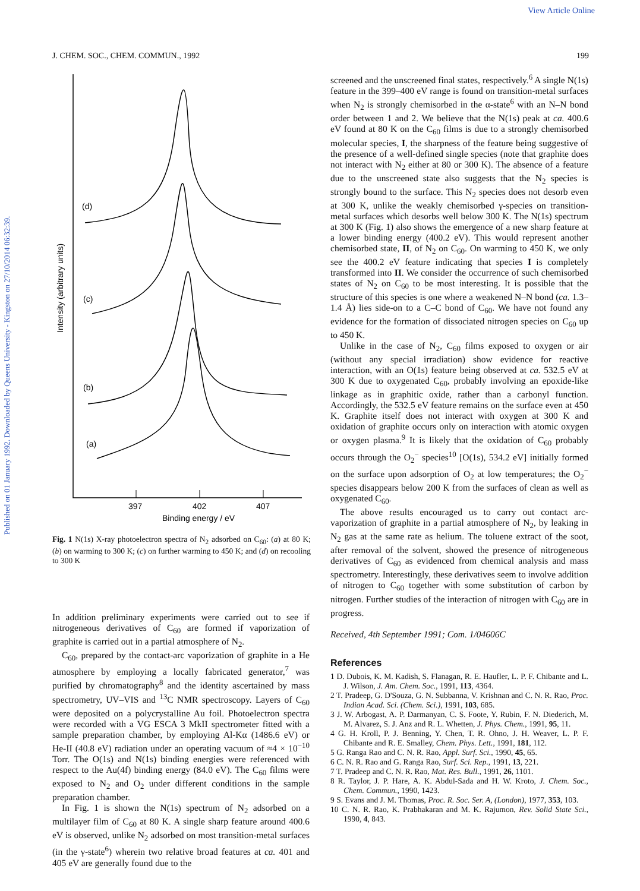View Article Online
Published on 01 January 1992. Downloaded by Queens University - Kingston on 27/10/2014 06:32:39.
J. CHEM. SOC., CHEM. COMMUN., 1992 199
397
402
407
Binding energy / eV
Intensity (arbitrary units)
(d)
(c)
(b)
(a)
Fig. 1 N(1s) X-ray photoelectron spectra of N<sub>2</sub> adsorbed on C<sub>60</sub>: (a) at 80 K; (b) on warming to 300 K; (c) on further warming to 450 K; and (d) on recooling to 300 K
In addition preliminary experiments were carried out to see if nitrogeneous derivatives of C<sub>60</sub> are formed if vaporization of graphite is carried out in a partial atmosphere of N<sub>2</sub>.
C<sub>60</sub>, prepared by the contact-arc vaporization of graphite in a He atmosphere by employing a locally fabricated generator,<sup>7</sup> was purified by chromatography<sup>8</sup> and the identity ascertained by mass spectrometry, UV–VIS and <sup>13</sup>C NMR spectroscopy. Layers of C<sub>60</sub> were deposited on a polycrystalline Au foil. Photoelectron spectra were recorded with a VG ESCA 3 MkII spectrometer fitted with a sample preparation chamber, by employing Al-Kα (1486.6 eV) or He-II (40.8 eV) radiation under an operating vacuum of ≈4 × 10<sup>−10</sup> Torr. The O(1s) and N(1s) binding energies were referenced with respect to the Au(4f) binding energy (84.0 eV). The C<sub>60</sub> films were exposed to N<sub>2</sub> and O<sub>2</sub> under different conditions in the sample preparation chamber.
In Fig. 1 is shown the N(1s) spectrum of N<sub>2</sub> adsorbed on a multilayer film of C<sub>60</sub> at 80 K. A single sharp feature around 400.6 eV is observed, unlike N<sub>2</sub> adsorbed on most transition-metal surfaces (in the γ-state<sup>6</sup>) wherein two relative broad features at ca. 401 and 405 eV are generally found due to the
screened and the unscreened final states, respectively.<sup>6</sup> A single N(1s) feature in the 399–400 eV range is found on transition-metal surfaces when N<sub>2</sub> is strongly chemisorbed in the α-state<sup>6</sup> with an N–N bond order between 1 and 2. We believe that the N(1s) peak at ca. 400.6 eV found at 80 K on the C<sub>60</sub> films is due to a strongly chemisorbed molecular species, I, the sharpness of the feature being suggestive of the presence of a well-defined single species (note that graphite does not interact with N<sub>2</sub> either at 80 or 300 K). The absence of a feature due to the unscreened state also suggests that the N<sub>2</sub> species is strongly bound to the surface. This N<sub>2</sub> species does not desorb even at 300 K, unlike the weakly chemisorbed γ-species on transition-metal surfaces which desorbs well below 300 K. The N(1s) spectrum at 300 K (Fig. 1) also shows the emergence of a new sharp feature at a lower binding energy (400.2 eV). This would represent another chemisorbed state, II, of N<sub>2</sub> on C<sub>60</sub>. On warming to 450 K, we only see the 400.2 eV feature indicating that species I is completely transformed into II. We consider the occurrence of such chemisorbed states of N<sub>2</sub> on C<sub>60</sub> to be most interesting. It is possible that the structure of this species is one where a weakened N–N bond (ca. 1.3–1.4 Å) lies side-on to a C–C bond of C<sub>60</sub>. We have not found any evidence for the formation of dissociated nitrogen species on C<sub>60</sub> up to 450 K.
Unlike in the case of N<sub>2</sub>, C<sub>60</sub> films exposed to oxygen or air (without any special irradiation) show evidence for reactive interaction, with an O(1s) feature being observed at ca. 532.5 eV at 300 K due to oxygenated C<sub>60</sub>, probably involving an epoxide-like linkage as in graphitic oxide, rather than a carbonyl function. Accordingly, the 532.5 eV feature remains on the surface even at 450 K. Graphite itself does not interact with oxygen at 300 K and oxidation of graphite occurs only on interaction with atomic oxygen or oxygen plasma.<sup>9</sup> It is likely that the oxidation of C<sub>60</sub> probably occurs through the O<sub>2</sub><sup>−</sup> species<sup>10</sup> [O(1s), 534.2 eV] initially formed on the surface upon adsorption of O<sub>2</sub> at low temperatures; the O<sub>2</sub><sup>−</sup> species disappears below 200 K from the surfaces of clean as well as oxygenated C<sub>60</sub>.
The above results encouraged us to carry out contact arc-vaporization of graphite in a partial atmosphere of N<sub>2</sub>, by leaking in N<sub>2</sub> gas at the same rate as helium. The toluene extract of the soot, after removal of the solvent, showed the presence of nitrogeneous derivatives of C<sub>60</sub> as evidenced from chemical analysis and mass spectrometry. Interestingly, these derivatives seem to involve addition of nitrogen to C<sub>60</sub> together with some substitution of carbon by nitrogen. Further studies of the interaction of nitrogen with C<sub>60</sub> are in progress.
Received, 4th September 1991; Com. 1/04606C
References
1 D. Dubois, K. M. Kadish, S. Flanagan, R. E. Haufler, L. P. F. Chibante and L. J. Wilson, J. Am. Chem. Soc., 1991, 113, 4364.
2 T. Pradeep, G. D'Souza, G. N. Subbanna, V. Krishnan and C. N. R. Rao, Proc. Indian Acad. Sci. (Chem. Sci.), 1991, 103, 685.
3 J. W. Arbogast, A. P. Darmanyan, C. S. Foote, Y. Rubin, F. N. Diederich, M. M. Alvarez, S. J. Anz and R. L. Whetten, J. Phys. Chem., 1991, 95, 11.
4 G. H. Kroll, P. J. Benning, Y. Chen, T. R. Ohno, J. H. Weaver, L. P. F. Chibante and R. E. Smalley, Chem. Phys. Lett., 1991, 181, 112.
5 G. Ranga Rao and C. N. R. Rao, Appl. Surf. Sci., 1990, 45, 65.
6 C. N. R. Rao and G. Ranga Rao, Surf. Sci. Rep., 1991, 13, 221.
7 T. Pradeep and C. N. R. Rao, Mat. Res. Bull., 1991, 26, 1101.
8 R. Taylor, J. P. Hare, A. K. Abdul-Sada and H. W. Kroto, J. Chem. Soc., Chem. Commun., 1990, 1423.
9 S. Evans and J. M. Thomas, Proc. R. Soc. Ser. A, (London), 1977, 353, 103.
10 C. N. R. Rao, K. Prabhakaran and M. K. Rajumon, Rev. Solid State Sci., 1990, 4, 843.